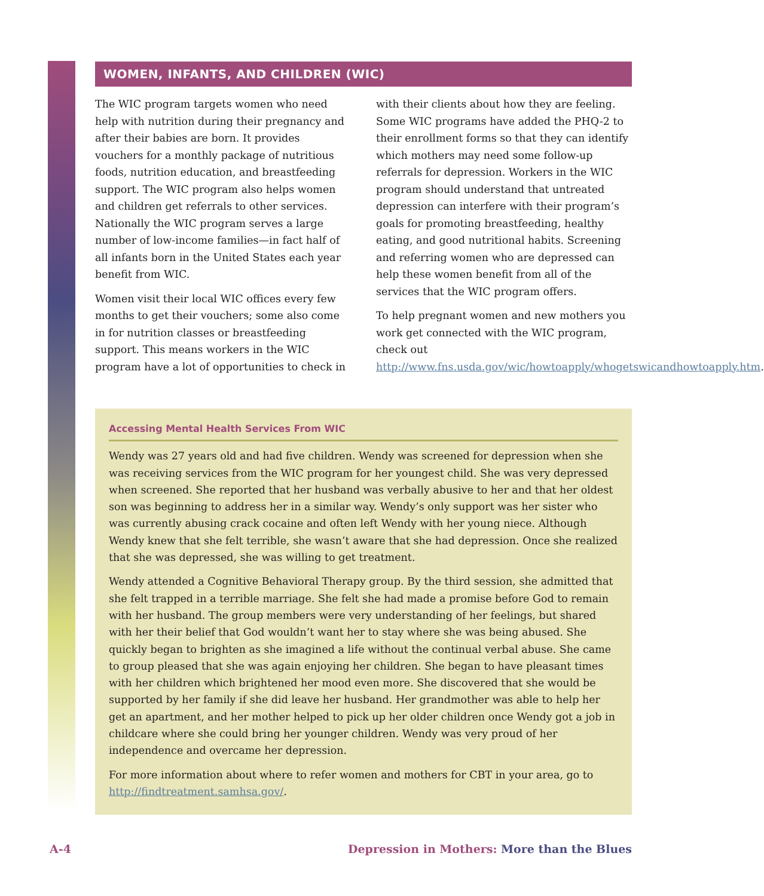WOMEN, INFANTS, AND CHILDREN (WIC)
The WIC program targets women who need help with nutrition during their pregnancy and after their babies are born. It provides vouchers for a monthly package of nutritious foods, nutrition education, and breastfeeding support. The WIC program also helps women and children get referrals to other services. Nationally the WIC program serves a large number of low-income families—in fact half of all infants born in the United States each year benefit from WIC.
Women visit their local WIC offices every few months to get their vouchers; some also come in for nutrition classes or breastfeeding support. This means workers in the WIC program have a lot of opportunities to check in with their clients about how they are feeling. Some WIC programs have added the PHQ-2 to their enrollment forms so that they can identify which mothers may need some follow-up referrals for depression. Workers in the WIC program should understand that untreated depression can interfere with their program’s goals for promoting breastfeeding, healthy eating, and good nutritional habits. Screening and referring women who are depressed can help these women benefit from all of the services that the WIC program offers.
To help pregnant women and new mothers you work get connected with the WIC program, check out http://www.fns.usda.gov/wic/howtoapply/whogetswicandhowtoapply.htm.
Accessing Mental Health Services From WIC
Wendy was 27 years old and had five children. Wendy was screened for depression when she was receiving services from the WIC program for her youngest child. She was very depressed when screened. She reported that her husband was verbally abusive to her and that her oldest son was beginning to address her in a similar way. Wendy’s only support was her sister who was currently abusing crack cocaine and often left Wendy with her young niece. Although Wendy knew that she felt terrible, she wasn’t aware that she had depression. Once she realized that she was depressed, she was willing to get treatment.
Wendy attended a Cognitive Behavioral Therapy group. By the third session, she admitted that she felt trapped in a terrible marriage. She felt she had made a promise before God to remain with her husband. The group members were very understanding of her feelings, but shared with her their belief that God wouldn’t want her to stay where she was being abused. She quickly began to brighten as she imagined a life without the continual verbal abuse. She came to group pleased that she was again enjoying her children. She began to have pleasant times with her children which brightened her mood even more. She discovered that she would be supported by her family if she did leave her husband. Her grandmother was able to help her get an apartment, and her mother helped to pick up her older children once Wendy got a job in childcare where she could bring her younger children. Wendy was very proud of her independence and overcame her depression.
For more information about where to refer women and mothers for CBT in your area, go to http://findtreatment.samhsa.gov/.
A-4 Depression in Mothers: More than the Blues